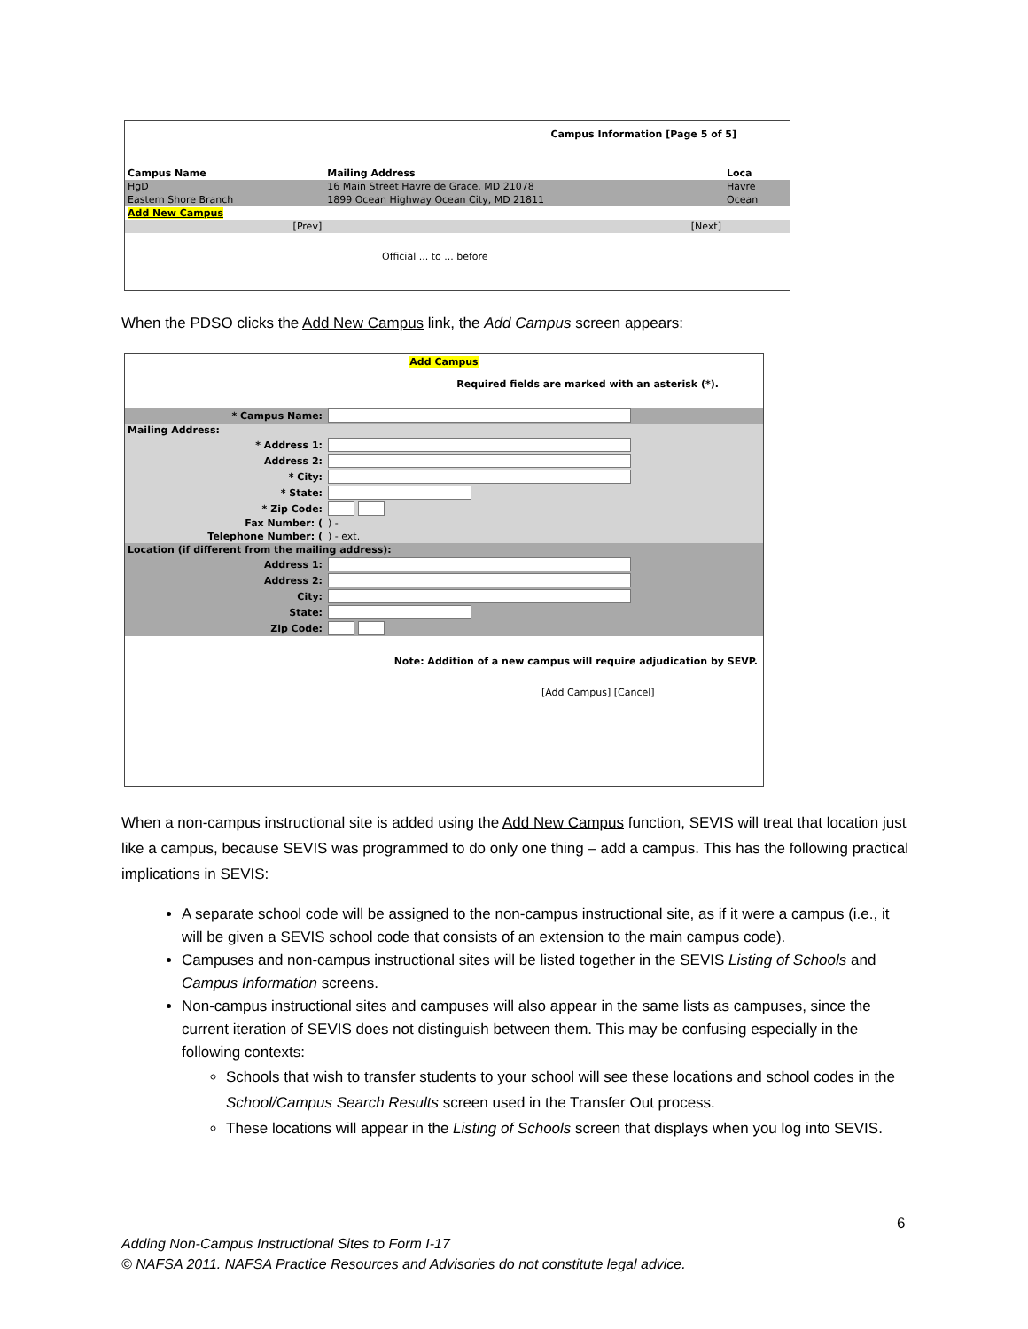Campus Information [Page 5 of 5]
| Campus Name | Mailing Address | Loca |
| HgD | 16 Main Street Havre de Grace, MD 21078 | Havre |
| Eastern Shore Branch | 1899 Ocean Highway Ocean City, MD 21811 | Ocean |
| Add New Campus | | |
| [Prev] | [Next] | |
Official ... to ... before
When the PDSO clicks the Add New Campus link, the Add Campus screen appears:
Add Campus
Required fields are marked with an asterisk (*).
| * Campus Name: | |
| Mailing Address: | |
| * Address 1: | |
| Address 2: | |
| * City: | |
| * State: | |
| * Zip Code: | |
| Fax Number: ( | ) - |
| Telephone Number: ( | ) - ext. |
| Location (if different from the mailing address): | |
| Address 1: | |
| Address 2: | |
| City: | |
| State: | |
| Zip Code: | |
Note: Addition of a new campus will require adjudication by SEVP.
[Add Campus] [Cancel]
When a non-campus instructional site is added using the Add New Campus function, SEVIS will treat that location just like a campus, because SEVIS was programmed to do only one thing – add a campus. This has the following practical implications in SEVIS:
A separate school code will be assigned to the non-campus instructional site, as if it were a campus (i.e., it will be given a SEVIS school code that consists of an extension to the main campus code).
Campuses and non-campus instructional sites will be listed together in the SEVIS Listing of Schools and Campus Information screens.
Non-campus instructional sites and campuses will also appear in the same lists as campuses, since the current iteration of SEVIS does not distinguish between them. This may be confusing especially in the following contexts:
Schools that wish to transfer students to your school will see these locations and school codes in the School/Campus Search Results screen used in the Transfer Out process.
These locations will appear in the Listing of Schools screen that displays when you log into SEVIS.
6
Adding Non-Campus Instructional Sites to Form I-17
© NAFSA 2011. NAFSA Practice Resources and Advisories do not constitute legal advice.